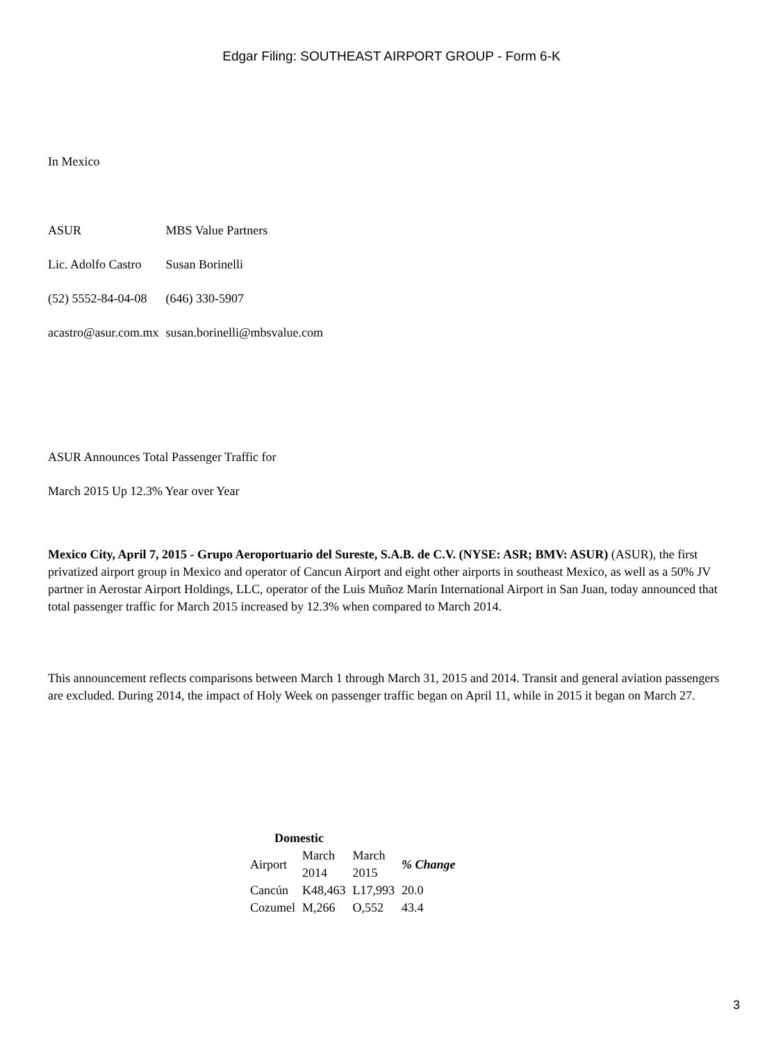Edgar Filing: SOUTHEAST AIRPORT GROUP - Form 6-K
In Mexico
| ASUR | MBS Value Partners |
| Lic. Adolfo Castro | Susan Borinelli |
| (52) 5552-84-04-08 | (646) 330-5907 |
| acastro@asur.com.mx | susan.borinelli@mbsvalue.com |
ASUR Announces Total Passenger Traffic for
March 2015 Up 12.3% Year over Year
Mexico City, April 7, 2015 - Grupo Aeroportuario del Sureste, S.A.B. de C.V. (NYSE: ASR; BMV: ASUR) (ASUR), the first privatized airport group in Mexico and operator of Cancun Airport and eight other airports in southeast Mexico, as well as a 50% JV partner in Aerostar Airport Holdings, LLC, operator of the Luis Muñoz Marín International Airport in San Juan, today announced that total passenger traffic for March 2015 increased by 12.3% when compared to March 2014.
This announcement reflects comparisons between March 1 through March 31, 2015 and 2014. Transit and general aviation passengers are excluded. During 2014, the impact of Holy Week on passenger traffic began on April 11, while in 2015 it began on March 27.
| | Domestic | | |
| --- | --- | --- | --- |
| Airport | March | March | % Change |
| | 2014 | 2015 | |
| Cancún | K48,463 | L17,993 | 20.0 |
| Cozumel | M,266 | O,552 | 43.4 |
3